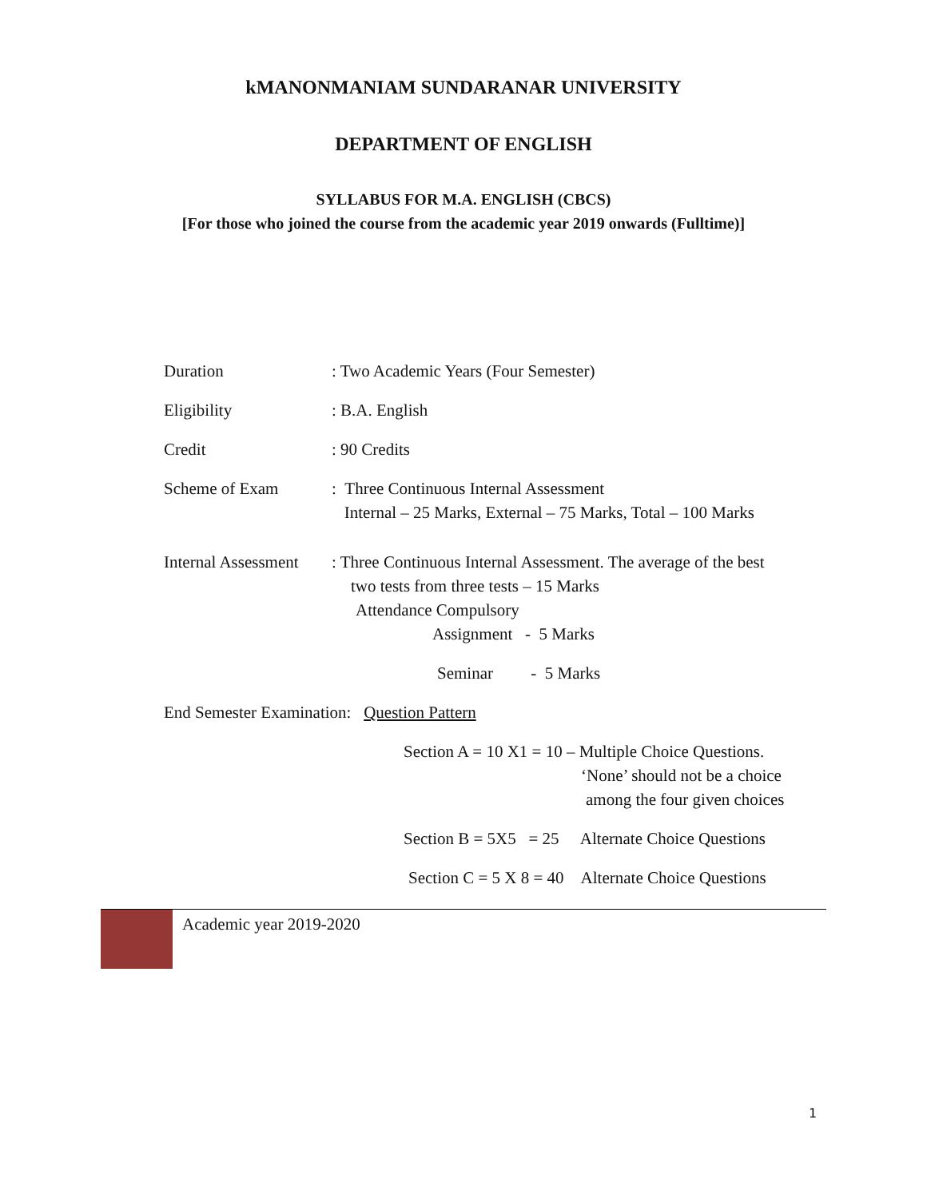kMANONMANIAM SUNDARANAR UNIVERSITY
DEPARTMENT OF ENGLISH
SYLLABUS FOR M.A. ENGLISH (CBCS)
[For those who joined the course from the academic year 2019 onwards (Fulltime)]
Duration : Two Academic Years (Four Semester)
Eligibility : B.A. English
Credit : 90 Credits
Scheme of Exam : Three Continuous Internal Assessment
Internal – 25 Marks, External – 75 Marks, Total – 100 Marks
Internal Assessment
: Three Continuous Internal Assessment. The average of the best
two tests from three tests – 15 Marks
Attendance Compulsory
Assignment - 5 Marks
Seminar - 5 Marks
End Semester Examination: Question Pattern
Section A = 10 X1 = 10 – Multiple Choice Questions.
‘None’ should not be a choice
among the four given choices
Section B = 5X5 = 25 Alternate Choice Questions
Section C = 5 X 8 = 40 Alternate Choice Questions
Academic year 2019-2020
1